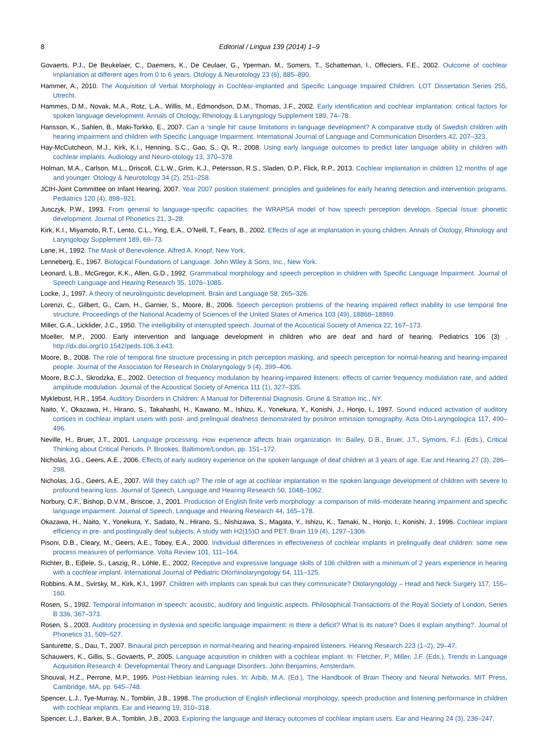8 Editorial / Lingua 139 (2014) 1–9
Govaerts, P.J., De Beukelaer, C., Daemers, K., De Ceulaer, G., Yperman, M., Somers, T., Schatteman, I., Offeciers, F.E., 2002. Outcome of cochlear implantation at different ages from 0 to 6 years. Otology & Neurotology 23 (6), 885–890.
Hammer, A., 2010. The Acquisition of Verbal Morphology in Cochlear-implanted and Specific Language Impaired Children. LOT Dissertation Series 255, Utrecht.
Hammes, D.M., Novak, M.A., Rotz, L.A., Willis, M., Edmondson, D.M., Thomas, J.F., 2002. Early identification and cochlear implantation: critical factors for spoken language development. Annals of Otology, Rhinology & Laryngology Supplement 189, 74–78.
Hansson, K., Sahlen, B., Maki-Torkko, E., 2007. Can a ‘single hit’ cause limitations in language development? A comparative study of Swedish children with hearing impairment and children with Specific Language Impairment. International Journal of Language and Communication Disorders 42, 207–323.
Hay-McCutcheon, M.J., Kirk, K.I., Henning, S.C., Gao, S., Qi, R., 2008. Using early language outcomes to predict later language ability in children with cochlear implants. Audiology and Neuro-otology 13, 370–378.
Holman, M.A., Carlson, M.L., Driscoll, C.L.W., Grim, K.J., Petersson, R.S., Sladen, D.P., Flick, R.P., 2013. Cochlear implantation in children 12 months of age and younger. Otology & Neurotology 34 (2), 251–258.
JCIH-Joint Committee on Infant Hearing, 2007. Year 2007 position statement: principles and guidelines for early hearing detection and intervention programs. Pediatrics 120 (4), 898–921.
Jusczyk, P.W., 1993. From general to language-specific capacities: the WRAPSA model of how speech perception develops. Special Issue: phonetic development. Journal of Phonetics 21, 3–28.
Kirk, K.I., Miyamoto, R.T., Lento, C.L., Ying, E.A., O’Neill, T., Fears, B., 2002. Effects of age at implantation in young children. Annals of Otology, Rhinology and Laryngology Supplement 189, 69–73.
Lane, H., 1992. The Mask of Benevolence. Alfred A. Knopf, New York.
Lenneberg, E., 1967. Biological Foundations of Language. John Wiley & Sons, Inc., New York.
Leonard, L.B., McGregor, K.K., Allen, G.D., 1992. Grammatical morphology and speech perception in children with Specific Language Impairment. Journal of Speech Language and Hearing Research 35, 1076–1085.
Locke, J., 1997. A theory of neurolinguistic development. Brain and Language 58, 265–326.
Lorenzi, C., Gilbert, G., Carn, H., Garnier, S., Moore, B., 2006. Speech perception problems of the hearing impaired reflect inability to use temporal fine structure. Proceedings of the National Academy of Sciences of the United States of America 103 (49), 18866–18869.
Miller, G.A., Licklider, J.C., 1950. The intelligibility of interrupted speech. Journal of the Acoustical Society of America 22, 167–173.
Moeller, M.P., 2000. Early intervention and language development in children who are deaf and hard of hearing. Pediatrics 106 (3) , http://dx.doi.org/10.1542/peds.106.3.e43.
Moore, B., 2008. The role of temporal fine structure processing in pitch perception masking, and speech perception for normal-hearing and hearing-impaired people. Journal of the Association for Research in Otolaryngology 9 (4), 399–406.
Moore, B.C.J., Skrodzka, E., 2002. Detection of frequency modulation by hearing-impaired listeners: effects of carrier frequency modulation rate, and added amplitude modulation. Journal of the Acoustical Society of America 111 (1), 327–335.
Myklebust, H.R., 1954. Auditory Disorders in Children: A Manual for Differential Diagnosis. Grune & Stratton Inc., NY.
Naito, Y., Okazawa, H., Hirano, S., Takahashi, H., Kawano, M., Ishizu, K., Yonekura, Y., Konishi, J., Honjo, I., 1997. Sound induced activation of auditory cortices in cochlear implant users with post- and prelingual deafness demonstrated by positron emission tomography. Acta Oto-Laryngologica 117, 490–496.
Neville, H., Bruer, J.T., 2001. Language processing. How experience affects brain organization. In: Bailey, D.B., Bruer, J.T., Symons, F.J. (Eds.), Critical Thinking about Critical Periods. P. Brookes, Baltimore/London, pp. 151–172.
Nicholas, J.G., Geers, A.E., 2006. Effects of early auditory experience on the spoken language of deaf children at 3 years of age. Ear and Hearing 27 (3), 286–298.
Nicholas, J.G., Geers, A.E., 2007. Will they catch up? The role of age at cochlear implantation in the spoken language development of children with severe to profound hearing loss. Journal of Speech, Language and Hearing Research 50, 1048–1062.
Norbury, C.F., Bishop, D.V.M., Briscoe, J., 2001. Production of English finite verb morphology: a comparison of mild–moderate hearing impairment and specific language impairment. Journal of Speech, Language and Hearing Research 44, 165–178.
Okazawa, H., Naito, Y., Yonekura, Y., Sadato, N., Hirano, S., Nishizawa, S., Magata, Y., Ishizu, K., Tamaki, N., Honjo, I., Konishi, J., 1996. Cochlear implant efficiency in pre- and postlingually deaf subjects. A study with H2(15)O and PET. Brain 119 (4), 1297–1306.
Pisoni, D.B., Cleary, M., Geers, A.E., Tobey, E.A., 2000. Individual differences in effectiveness of cochlear implants in prelingually deaf children: some new process measures of performance. Volta Review 101, 111–164.
Richter, B., Eiβele, S., Laszig, R., Löhle, E., 2002. Receptive and expressive language skills of 106 children with a minimum of 2 years experience in hearing with a cochlear implant. International Journal of Pediatric Otorhinolaryngology 64, 111–125.
Robbins, A.M., Svirsky, M., Kirk, K.I., 1997. Children with implants can speak but can they communicate? Otolaryngology – Head and Neck Surgery 117, 155–160.
Rosen, S., 1992. Temporal information in speech: acoustic, auditory and linguistic aspects. Philosophical Transactions of the Royal Society of London, Series B 336, 367–373.
Rosen, S., 2003. Auditory processing in dyslexia and specific language impairment: is there a deficit? What is its nature? Does it explain anything?. Journal of Phonetics 31, 509–527.
Santurette, S., Dau, T., 2007. Binaural pitch perception in normal-hearing and hearing-impaired listeners. Hearing Research 223 (1–2), 29–47.
Schauwers, K., Gillis, S., Govaerts, P., 2005. Language acquisition in children with a cochlear implant. In: Fletcher, P., Miller, J.F. (Eds.), Trends in Language Acquisition Research 4: Developmental Theory and Language Disorders. John Benjamins, Amsterdam.
Shouval, H.Z., Perrone, M.P., 1995. Post-Hebbian learning rules. In: Arbib, M.A. (Ed.), The Handbook of Brain Theory and Neural Networks. MIT Press, Cambridge, MA, pp. 645–748.
Spencer, L.J., Tye-Murray, N., Tomblin, J.B., 1998. The production of English inflectional morphology, speech production and listening performance in children with cochlear implants. Ear and Hearing 19, 310–318.
Spencer, L.J., Barker, B.A., Tomblin, J.B., 2003. Exploring the language and literacy outcomes of cochlear implant users. Ear and Hearing 24 (3), 236–247.